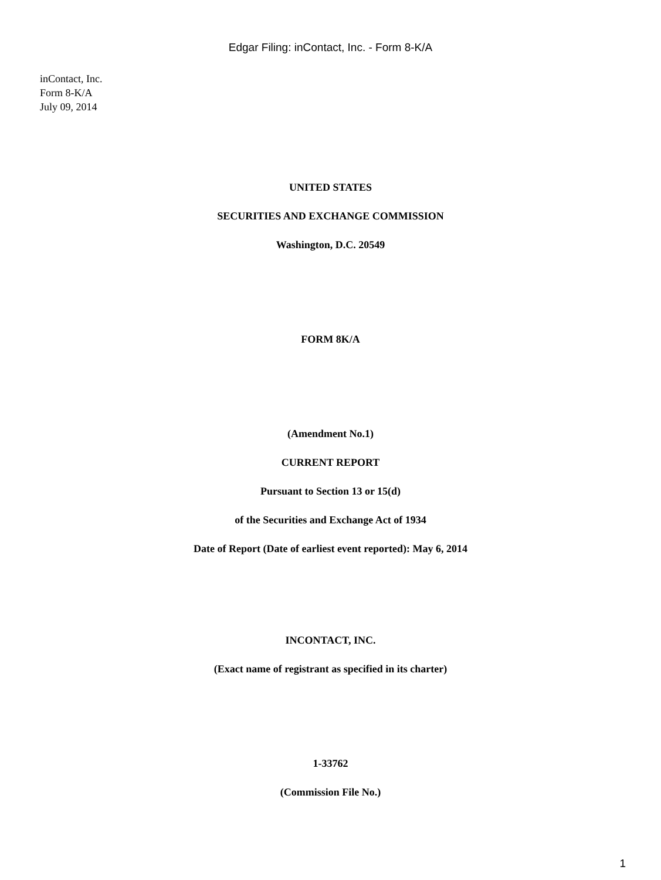Edgar Filing: inContact, Inc. - Form 8-K/A
inContact, Inc.
Form 8-K/A
July 09, 2014
UNITED STATES
SECURITIES AND EXCHANGE COMMISSION
Washington, D.C. 20549
FORM 8K/A
(Amendment No.1)
CURRENT REPORT
Pursuant to Section 13 or 15(d)
of the Securities and Exchange Act of 1934
Date of Report (Date of earliest event reported): May 6, 2014
INCONTACT, INC.
(Exact name of registrant as specified in its charter)
1-33762
(Commission File No.)
1